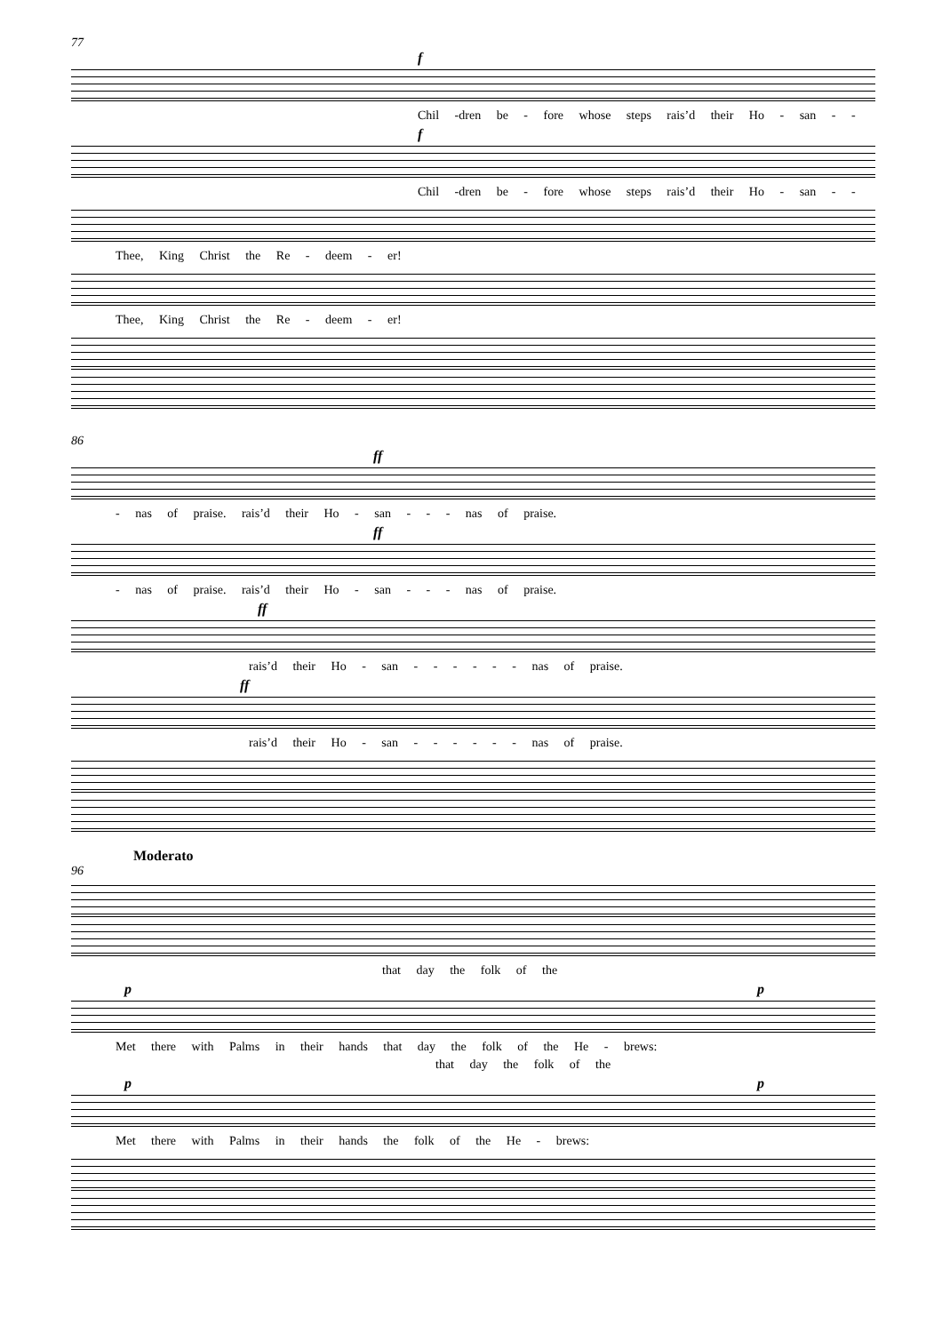77
f
Chil -dren be - fore whose steps rais’d their Ho - san - -
f
Chil -dren be - fore whose steps rais’d their Ho - san - -
Thee, King Christ the Re - deem - er!
Thee, King Christ the Re - deem - er!
86
ff
- nas of praise. rais’d their Ho - san - - - nas of praise.
ff
- nas of praise. rais’d their Ho - san - - - nas of praise.
ff
rais’d their Ho - san - - - - - - nas of praise.
ff
rais’d their Ho - san - - - - - - nas of praise.
Moderato
96
that day the folk of the
p p
Met there with Palms in their hands that day the folk of the He - brews:
that day the folk of the
p p
Met there with Palms in their hands the folk of the He - brews: